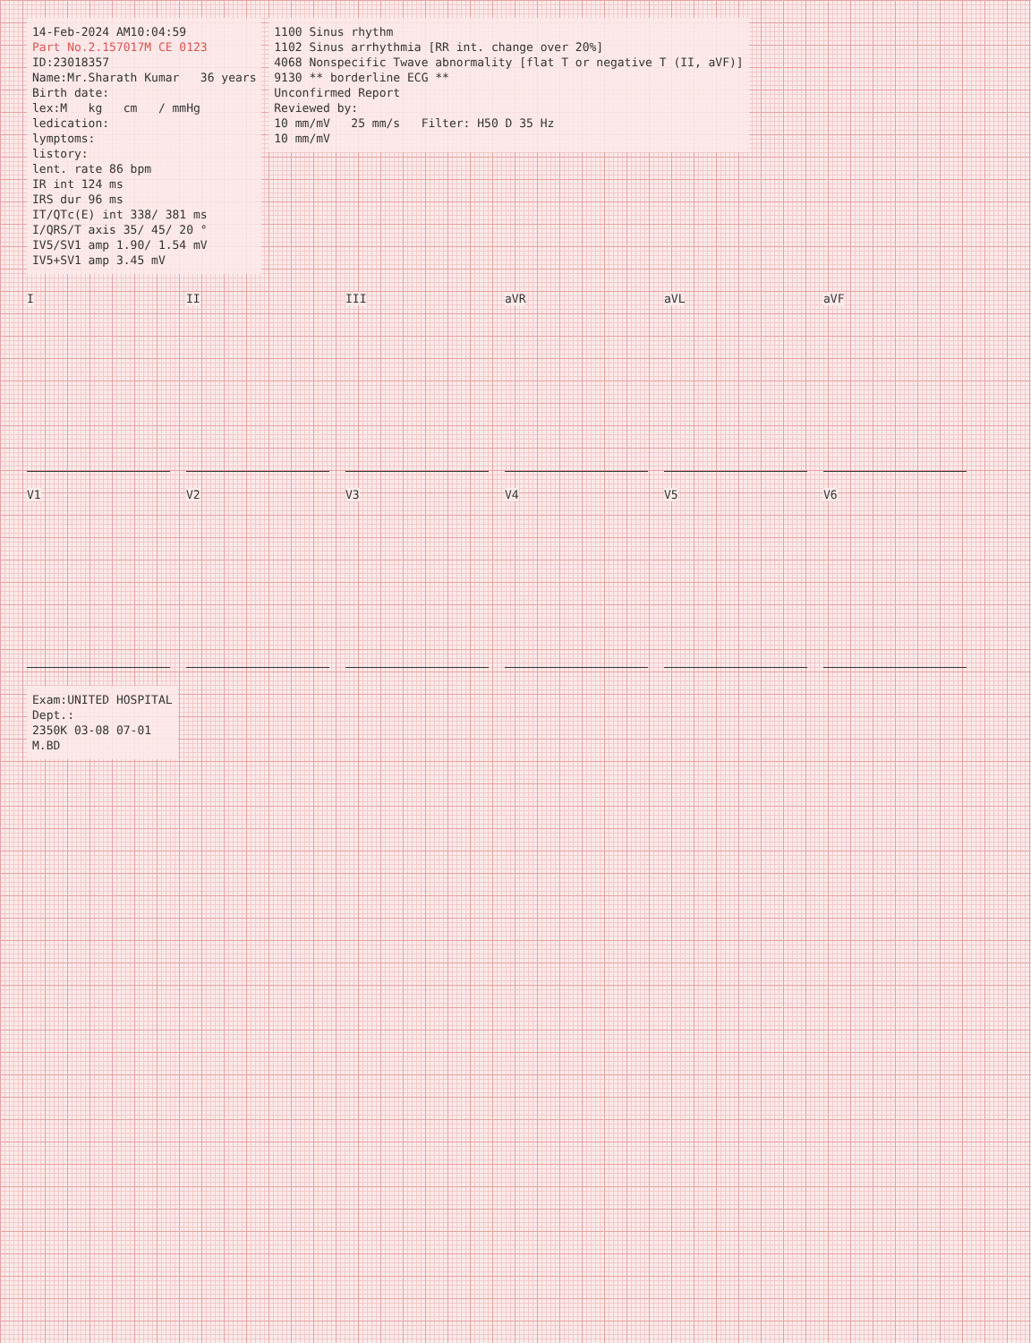14-Feb-2024 AM10:04:59
Part No.2.157017M CE 0123
ID:23018357
Name:Mr.Sharath Kumar 36 years
Birth date:
lex:M kg cm / mmHg
ledication:
lymptoms:
listory:
lent. rate 86 bpm
IR int 124 ms
IRS dur 96 ms
IT/QTc(E) int 338/ 381 ms
I/QRS/T axis 35/ 45/ 20 °
IV5/SV1 amp 1.90/ 1.54 mV
IV5+SV1 amp 3.45 mV
1100 Sinus rhythm
1102 Sinus arrhythmia [RR int. change over 20%]
4068 Nonspecific Twave abnormality [flat T or negative T (II, aVF)]
9130 ** borderline ECG **
Unconfirmed Report
Reviewed by:
10 mm/mV 25 mm/s Filter: H50 D 35 Hz
10 mm/mV
I
II
III
aVR
aVL
aVF
V1
V2
V3
V4
V5
V6
Exam:UNITED HOSPITAL
Dept.:
2350K 03-08 07-01
M.BD